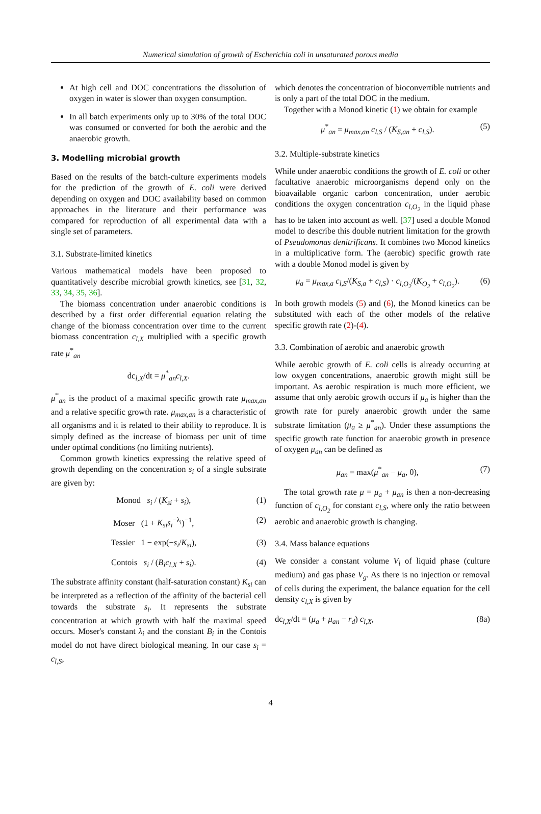Numerical simulation of growth of Escherichia coli in unsaturated porous media
At high cell and DOC concentrations the dissolution of oxygen in water is slower than oxygen consumption.
In all batch experiments only up to 30% of the total DOC was consumed or converted for both the aerobic and the anaerobic growth.
3. Modelling microbial growth
Based on the results of the batch-culture experiments models for the prediction of the growth of E. coli were derived depending on oxygen and DOC availability based on common approaches in the literature and their performance was compared for reproduction of all experimental data with a single set of parameters.
3.1. Substrate-limited kinetics
Various mathematical models have been proposed to quantitatively describe microbial growth kinetics, see [31, 32, 33, 34, 35, 36].
The biomass concentration under anaerobic conditions is described by a first order differential equation relating the change of the biomass concentration over time to the current biomass concentration c<sub>l,X</sub> multiplied with a specific growth rate μ<sup>*</sup><sub>an</sub>
dc<sub>l,X</sub>/dt = μ<sup>*</sup><sub>an</sub>c<sub>l,X</sub>.
μ<sup>*</sup><sub>an</sub> is the product of a maximal specific growth rate μ<sub>max,an</sub> and a relative specific growth rate. μ<sub>max,an</sub> is a characteristic of all organisms and it is related to their ability to reproduce. It is simply defined as the increase of biomass per unit of time under optimal conditions (no limiting nutrients).
Common growth kinetics expressing the relative speed of growth depending on the concentration s<sub>i</sub> of a single substrate are given by:
Monod s<sub>i</sub> / (K<sub>si</sub> + s<sub>i</sub>), (1)
Moser (1 + K<sub>si</sub>s<sub>i</sub><sup>−λ<sub>i</sub></sup>)<sup>−1</sup>, (2)
Tessier 1 − exp(−s<sub>i</sub>/K<sub>si</sub>), (3)
Contois s<sub>i</sub> / (B<sub>i</sub>c<sub>l,X</sub> + s<sub>i</sub>). (4)
The substrate affinity constant (half-saturation constant) K<sub>si</sub> can be interpreted as a reflection of the affinity of the bacterial cell towards the substrate s<sub>i</sub>. It represents the substrate concentration at which growth with half the maximal speed occurs. Moser's constant λ<sub>i</sub> and the constant B<sub>i</sub> in the Contois model do not have direct biological meaning. In our case s<sub>i</sub> = c<sub>l,S</sub>,
which denotes the concentration of bioconvertible nutrients and is only a part of the total DOC in the medium.
Together with a Monod kinetic (1) we obtain for example
μ<sup>*</sup><sub>an</sub> = μ<sub>max,an</sub> c<sub>l,S</sub> / (K<sub>S,an</sub> + c<sub>l,S</sub>). (5)
3.2. Multiple-substrate kinetics
While under anaerobic conditions the growth of E. coli or other facultative anaerobic microorganisms depend only on the bioavailable organic carbon concentration, under aerobic conditions the oxygen concentration c<sub>l,O<sub>2</sub></sub> in the liquid phase has to be taken into account as well. [37] used a double Monod model to describe this double nutrient limitation for the growth of Pseudomonas denitrificans. It combines two Monod kinetics in a multiplicative form. The (aerobic) specific growth rate with a double Monod model is given by
μ<sub>a</sub> = μ<sub>max,a</sub> c<sub>l,S</sub>/(K<sub>S,a</sub> + c<sub>l,S</sub>) · c<sub>l,O<sub>2</sub></sub>/(K<sub>O<sub>2</sub></sub> + c<sub>l,O<sub>2</sub></sub>). (6)
In both growth models (5) and (6), the Monod kinetics can be substituted with each of the other models of the relative specific growth rate (2)-(4).
3.3. Combination of aerobic and anaerobic growth
While aerobic growth of E. coli cells is already occurring at low oxygen concentrations, anaerobic growth might still be important. As aerobic respiration is much more efficient, we assume that only aerobic growth occurs if μ<sub>a</sub> is higher than the growth rate for purely anaerobic growth under the same substrate limitation (μ<sub>a</sub> ≥ μ<sup>*</sup><sub>an</sub>). Under these assumptions the specific growth rate function for anaerobic growth in presence of oxygen μ<sub>an</sub> can be defined as
μ<sub>an</sub> = max(μ<sup>*</sup><sub>an</sub> − μ<sub>a</sub>, 0), (7)
The total growth rate μ = μ<sub>a</sub> + μ<sub>an</sub> is then a non-decreasing function of c<sub>l,O<sub>2</sub></sub> for constant c<sub>l,S</sub>, where only the ratio between aerobic and anaerobic growth is changing.
3.4. Mass balance equations
We consider a constant volume V<sub>l</sub> of liquid phase (culture medium) and gas phase V<sub>g</sub>. As there is no injection or removal of cells during the experiment, the balance equation for the cell density c<sub>l,X</sub> is given by
dc<sub>l,X</sub>/dt = (μ<sub>a</sub> + μ<sub>an</sub> − r<sub>d</sub>) c<sub>l,X</sub>, (8a)
4